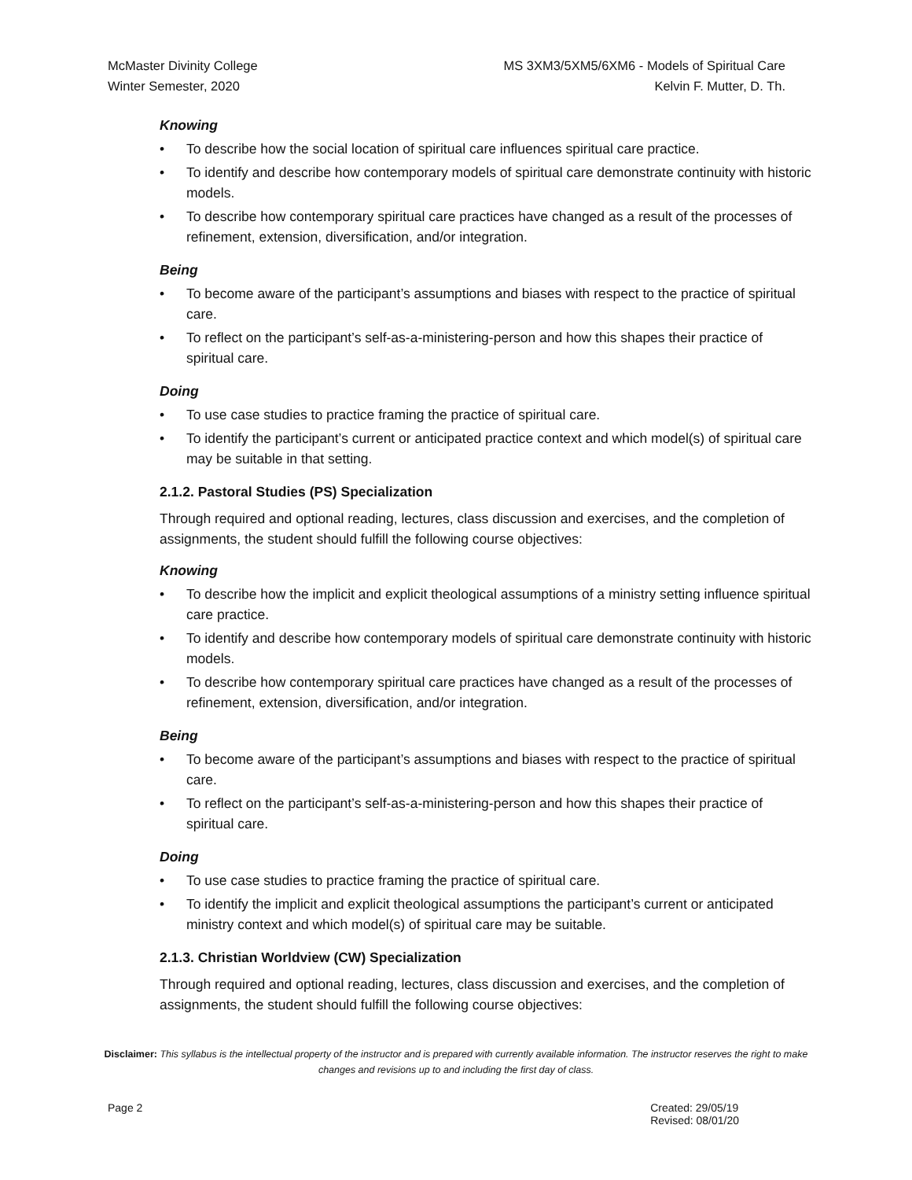McMaster Divinity College
Winter Semester, 2020
MS 3XM3/5XM5/6XM6 - Models of Spiritual Care
Kelvin F. Mutter, D. Th.
Knowing
• To describe how the social location of spiritual care influences spiritual care practice.
• To identify and describe how contemporary models of spiritual care demonstrate continuity with historic models.
• To describe how contemporary spiritual care practices have changed as a result of the processes of refinement, extension, diversification, and/or integration.
Being
• To become aware of the participant’s assumptions and biases with respect to the practice of spiritual care.
• To reflect on the participant’s self-as-a-ministering-person and how this shapes their practice of spiritual care.
Doing
• To use case studies to practice framing the practice of spiritual care.
• To identify the participant’s current or anticipated practice context and which model(s) of spiritual care may be suitable in that setting.
2.1.2. Pastoral Studies (PS) Specialization
Through required and optional reading, lectures, class discussion and exercises, and the completion of assignments, the student should fulfill the following course objectives:
Knowing
• To describe how the implicit and explicit theological assumptions of a ministry setting influence spiritual care practice.
• To identify and describe how contemporary models of spiritual care demonstrate continuity with historic models.
• To describe how contemporary spiritual care practices have changed as a result of the processes of refinement, extension, diversification, and/or integration.
Being
• To become aware of the participant’s assumptions and biases with respect to the practice of spiritual care.
• To reflect on the participant’s self-as-a-ministering-person and how this shapes their practice of spiritual care.
Doing
• To use case studies to practice framing the practice of spiritual care.
• To identify the implicit and explicit theological assumptions the participant’s current or anticipated ministry context and which model(s) of spiritual care may be suitable.
2.1.3. Christian Worldview (CW) Specialization
Through required and optional reading, lectures, class discussion and exercises, and the completion of assignments, the student should fulfill the following course objectives:
Disclaimer: This syllabus is the intellectual property of the instructor and is prepared with currently available information. The instructor reserves the right to make changes and revisions up to and including the first day of class.
Page 2 Created: 29/05/19
Revised: 08/01/20